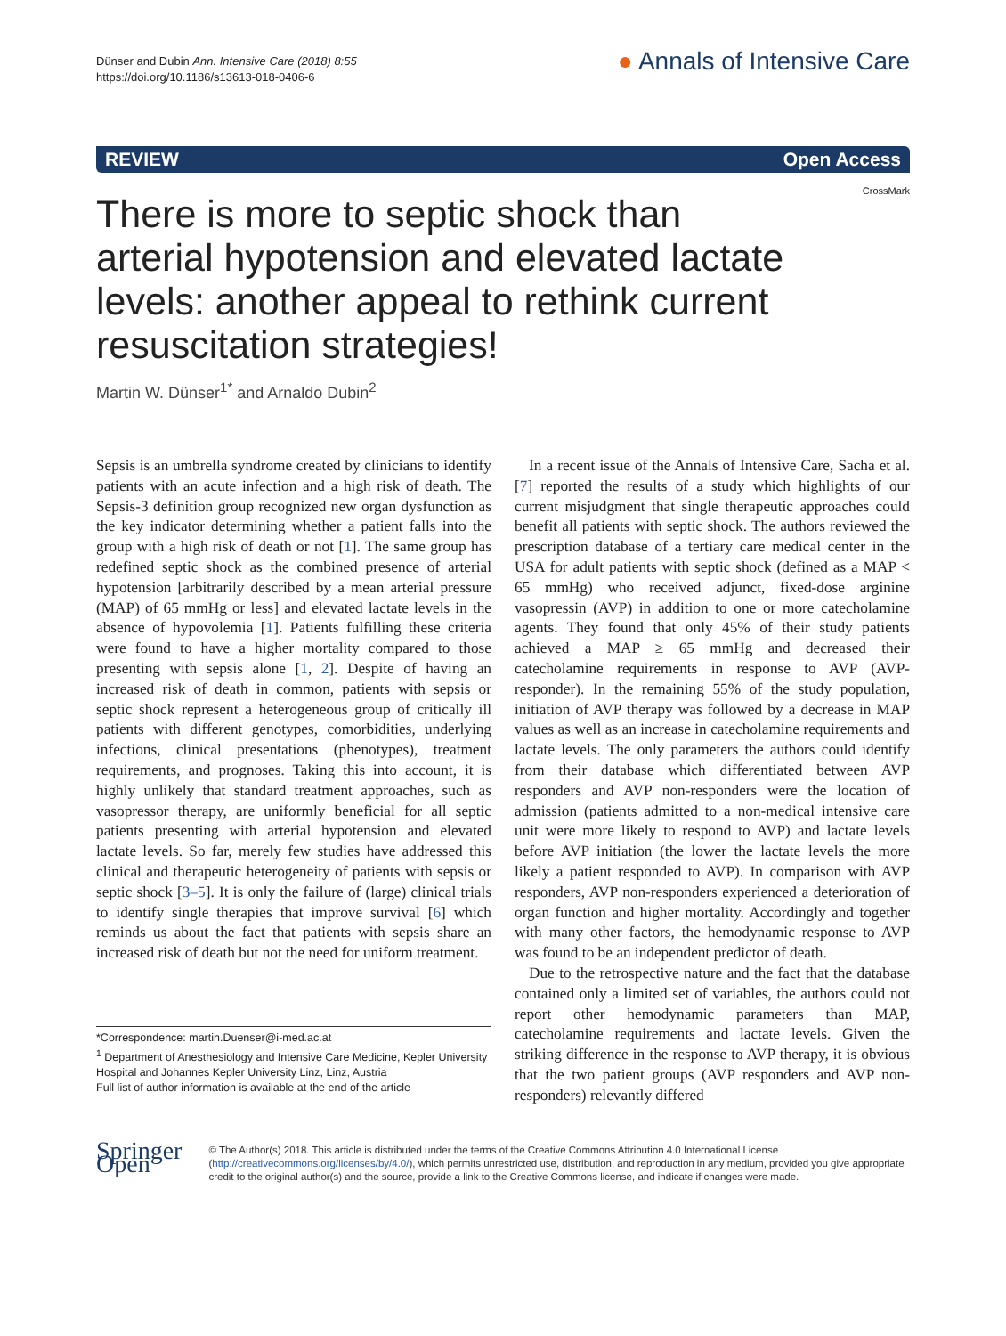Dünser and Dubin Ann. Intensive Care (2018) 8:55
https://doi.org/10.1186/s13613-018-0406-6
● Annals of Intensive Care
REVIEW Open Access
CrossMark
There is more to septic shock than arterial hypotension and elevated lactate levels: another appeal to rethink current resuscitation strategies!
Martin W. Dünser<sup>1*</sup> and Arnaldo Dubin<sup>2</sup>
Sepsis is an umbrella syndrome created by clinicians to identify patients with an acute infection and a high risk of death. The Sepsis-3 definition group recognized new organ dysfunction as the key indicator determining whether a patient falls into the group with a high risk of death or not [1]. The same group has redefined septic shock as the combined presence of arterial hypotension [arbitrarily described by a mean arterial pressure (MAP) of 65 mmHg or less] and elevated lactate levels in the absence of hypovolemia [1]. Patients fulfilling these criteria were found to have a higher mortality compared to those presenting with sepsis alone [1, 2]. Despite of having an increased risk of death in common, patients with sepsis or septic shock represent a heterogeneous group of critically ill patients with different genotypes, comorbidities, underlying infections, clinical presentations (phenotypes), treatment requirements, and prognoses. Taking this into account, it is highly unlikely that standard treatment approaches, such as vasopressor therapy, are uniformly beneficial for all septic patients presenting with arterial hypotension and elevated lactate levels. So far, merely few studies have addressed this clinical and therapeutic heterogeneity of patients with sepsis or septic shock [3–5]. It is only the failure of (large) clinical trials to identify single therapies that improve survival [6] which reminds us about the fact that patients with sepsis share an increased risk of death but not the need for uniform treatment.
*Correspondence: martin.Duenser@i-med.ac.at
<sup>1</sup> Department of Anesthesiology and Intensive Care Medicine, Kepler University Hospital and Johannes Kepler University Linz, Linz, Austria
Full list of author information is available at the end of the article
In a recent issue of the Annals of Intensive Care, Sacha et al. [7] reported the results of a study which highlights of our current misjudgment that single therapeutic approaches could benefit all patients with septic shock. The authors reviewed the prescription database of a tertiary care medical center in the USA for adult patients with septic shock (defined as a MAP < 65 mmHg) who received adjunct, fixed-dose arginine vasopressin (AVP) in addition to one or more catecholamine agents. They found that only 45% of their study patients achieved a MAP ≥ 65 mmHg and decreased their catecholamine requirements in response to AVP (AVP-responder). In the remaining 55% of the study population, initiation of AVP therapy was followed by a decrease in MAP values as well as an increase in catecholamine requirements and lactate levels. The only parameters the authors could identify from their database which differentiated between AVP responders and AVP non-responders were the location of admission (patients admitted to a non-medical intensive care unit were more likely to respond to AVP) and lactate levels before AVP initiation (the lower the lactate levels the more likely a patient responded to AVP). In comparison with AVP responders, AVP non-responders experienced a deterioration of organ function and higher mortality. Accordingly and together with many other factors, the hemodynamic response to AVP was found to be an independent predictor of death.
Due to the retrospective nature and the fact that the database contained only a limited set of variables, the authors could not report other hemodynamic parameters than MAP, catecholamine requirements and lactate levels. Given the striking difference in the response to AVP therapy, it is obvious that the two patient groups (AVP responders and AVP non-responders) relevantly differed
Springer Open
© The Author(s) 2018. This article is distributed under the terms of the Creative Commons Attribution 4.0 International License (http://creativecommons.org/licenses/by/4.0/), which permits unrestricted use, distribution, and reproduction in any medium, provided you give appropriate credit to the original author(s) and the source, provide a link to the Creative Commons license, and indicate if changes were made.